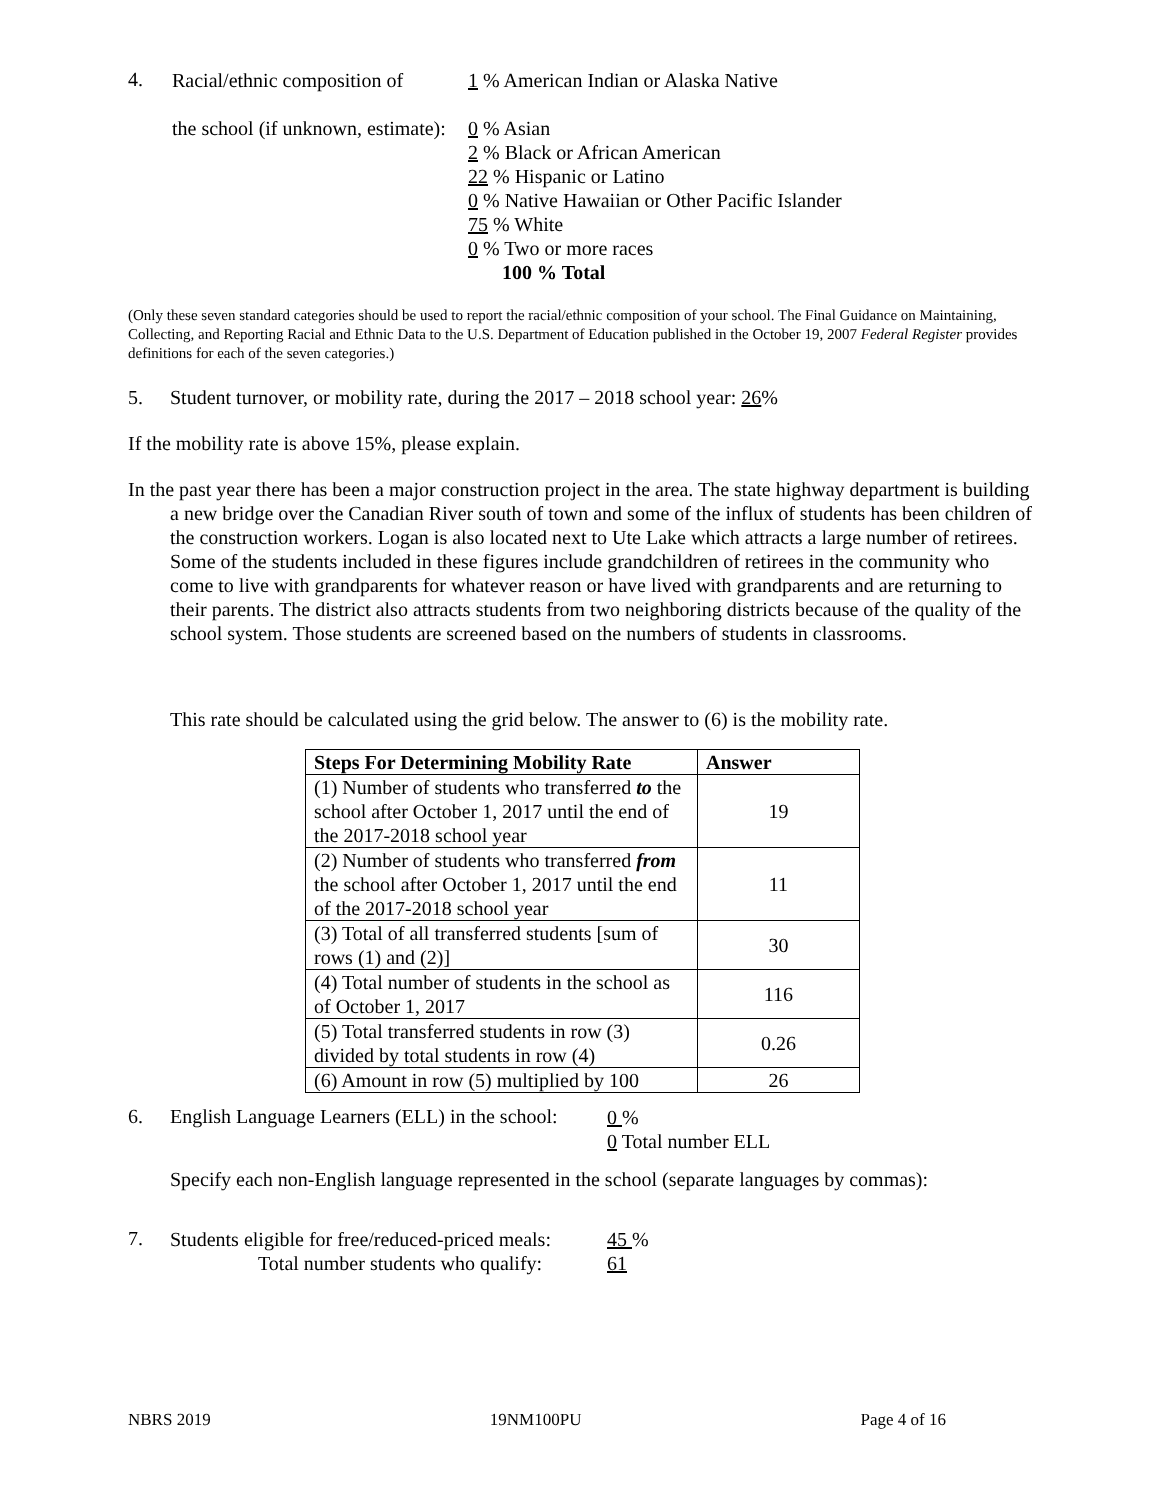4.
Racial/ethnic composition of
1 % American Indian or Alaska Native
the school (if unknown, estimate):
0 % Asian
2 % Black or African American
22 % Hispanic or Latino
0 % Native Hawaiian or Other Pacific Islander
75 % White
0 % Two or more races
100 % Total
(Only these seven standard categories should be used to report the racial/ethnic composition of your school. The Final Guidance on Maintaining, Collecting, and Reporting Racial and Ethnic Data to the U.S. Department of Education published in the October 19, 2007 Federal Register provides definitions for each of the seven categories.)
5. Student turnover, or mobility rate, during the 2017 – 2018 school year: 26%
If the mobility rate is above 15%, please explain.
In the past year there has been a major construction project in the area. The state highway department is building a new bridge over the Canadian River south of town and some of the influx of students has been children of the construction workers. Logan is also located next to Ute Lake which attracts a large number of retirees. Some of the students included in these figures include grandchildren of retirees in the community who come to live with grandparents for whatever reason or have lived with grandparents and are returning to their parents. The district also attracts students from two neighboring districts because of the quality of the school system. Those students are screened based on the numbers of students in classrooms.
This rate should be calculated using the grid below. The answer to (6) is the mobility rate.
| Steps For Determining Mobility Rate | Answer |
| --- | --- |
| (1) Number of students who transferred to the school after October 1, 2017 until the end of the 2017-2018 school year | 19 |
| (2) Number of students who transferred from the school after October 1, 2017 until the end of the 2017-2018 school year | 11 |
| (3) Total of all transferred students [sum of rows (1) and (2)] | 30 |
| (4) Total number of students in the school as of October 1, 2017 | 116 |
| (5) Total transferred students in row (3) divided by total students in row (4) | 0.26 |
| (6) Amount in row (5) multiplied by 100 | 26 |
6. English Language Learners (ELL) in the school:
0 %
0 Total number ELL
Specify each non-English language represented in the school (separate languages by commas):
7.
Students eligible for free/reduced-priced meals:
Total number students who qualify:
45 %
61
NBRS 2019 19NM100PU Page 4 of 16